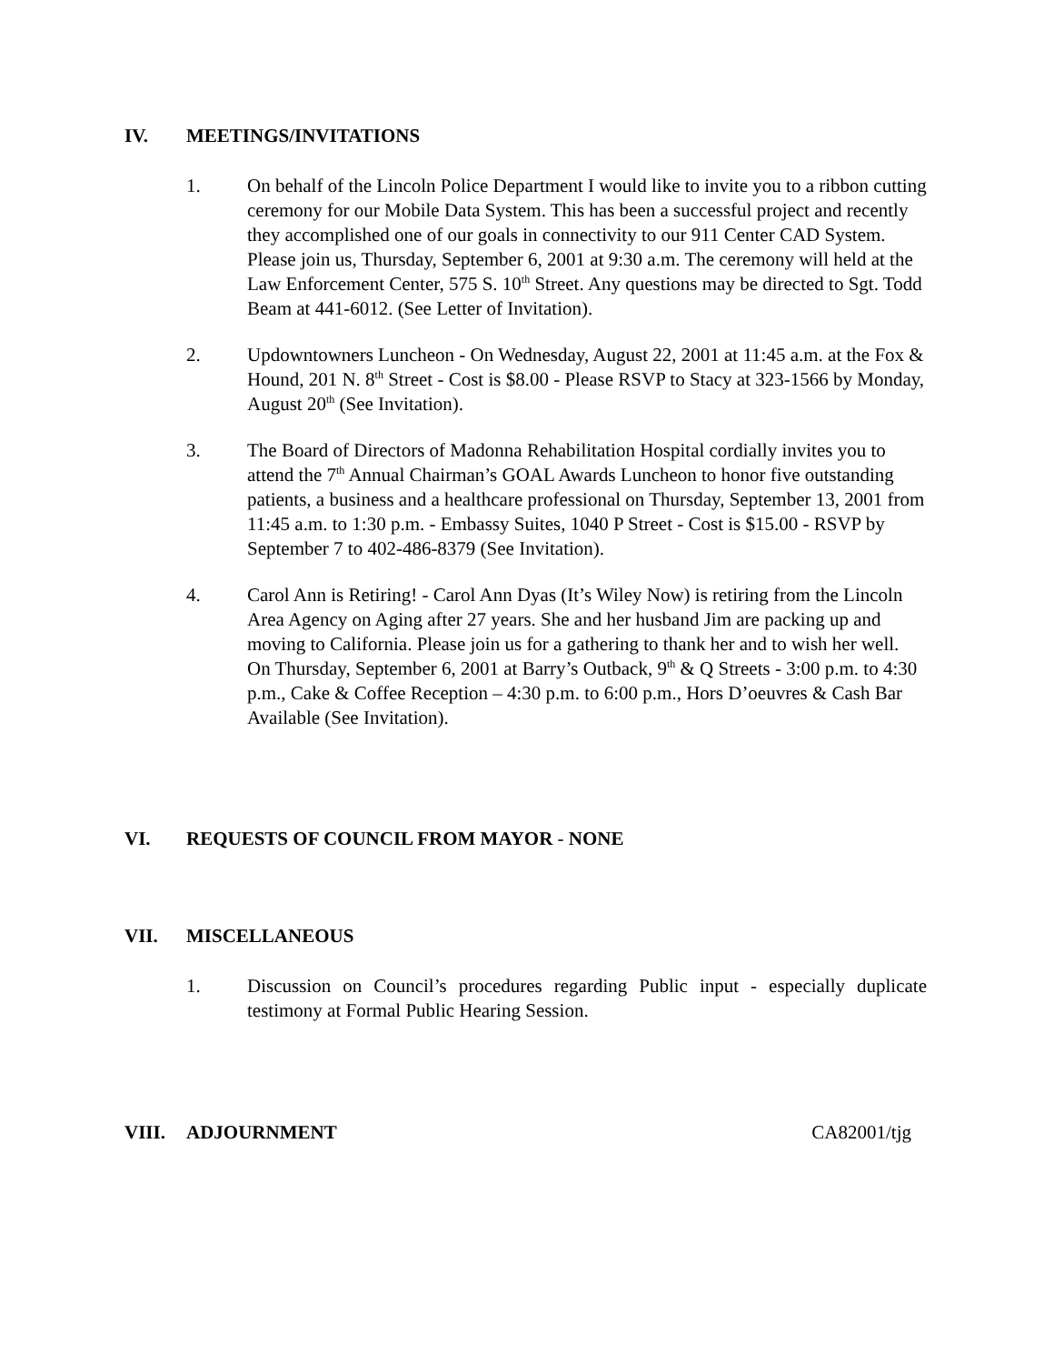IV. MEETINGS/INVITATIONS
1. On behalf of the Lincoln Police Department I would like to invite you to a ribbon cutting ceremony for our Mobile Data System. This has been a successful project and recently they accomplished one of our goals in connectivity to our 911 Center CAD System. Please join us, Thursday, September 6, 2001 at 9:30 a.m. The ceremony will held at the Law Enforcement Center, 575 S. 10<sup>th</sup> Street. Any questions may be directed to Sgt. Todd Beam at 441-6012. (See Letter of Invitation).
2. Updowntowners Luncheon - On Wednesday, August 22, 2001 at 11:45 a.m. at the Fox & Hound, 201 N. 8<sup>th</sup> Street - Cost is $8.00 - Please RSVP to Stacy at 323-1566 by Monday, August 20<sup>th</sup> (See Invitation).
3. The Board of Directors of Madonna Rehabilitation Hospital cordially invites you to attend the 7<sup>th</sup> Annual Chairman’s GOAL Awards Luncheon to honor five outstanding patients, a business and a healthcare professional on Thursday, September 13, 2001 from 11:45 a.m. to 1:30 p.m. - Embassy Suites, 1040 P Street - Cost is $15.00 - RSVP by September 7 to 402-486-8379 (See Invitation).
4. Carol Ann is Retiring! - Carol Ann Dyas (It’s Wiley Now) is retiring from the Lincoln Area Agency on Aging after 27 years. She and her husband Jim are packing up and moving to California. Please join us for a gathering to thank her and to wish her well. On Thursday, September 6, 2001 at Barry’s Outback, 9<sup>th</sup> & Q Streets - 3:00 p.m. to 4:30 p.m., Cake & Coffee Reception – 4:30 p.m. to 6:00 p.m., Hors D’oeuvres & Cash Bar Available (See Invitation).
VI. REQUESTS OF COUNCIL FROM MAYOR - NONE
VII. MISCELLANEOUS
1. Discussion on Council’s procedures regarding Public input - especially duplicate testimony at Formal Public Hearing Session.
VIII. ADJOURNMENT CA82001/tjg